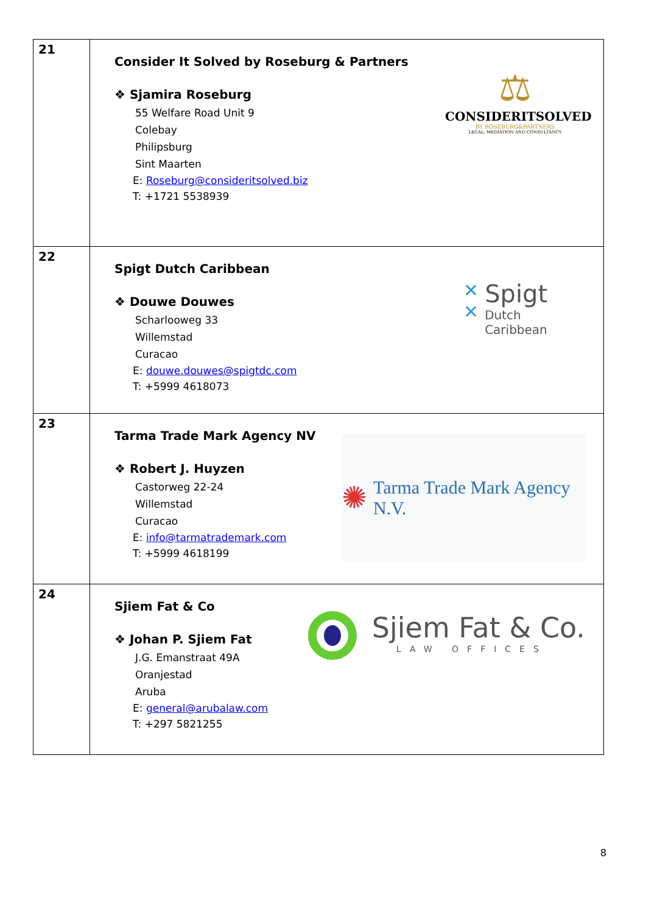| 21 | Consider It Solved by Roseburg & Partners ❖ Sjamira Roseburg 55 Welfare Road Unit 9 Colebay Philipsburg Sint Maarten E: Roseburg@consideritsolved.biz T: +1721 5538939 ⚖ CONSIDERITSOLVED BY ROSEBURG&PARTNERS LEGAL, MEDIATION AND CONSULTANCY |
| 22 | Spigt Dutch Caribbean ❖ Douwe Douwes Scharlooweg 33 Willemstad Curacao E: douwe.douwes@spigtdc.com T: +5999 4618073 ✕ ✕ Spigt Dutch Caribbean |
| 23 | Tarma Trade Mark Agency NV ❖ Robert J. Huyzen Castorweg 22-24 Willemstad Curacao E: info@tarmatrademark.com T: +5999 4618199 ✺ Tarma Trade Mark Agency N.V. |
| 24 | Sjiem Fat & Co ❖ Johan P. Sjiem Fat J.G. Emanstraat 49A Oranjestad Aruba E: general@arubalaw.com T: +297 5821255 Sjiem Fat & Co. LAW OFFICES |
8